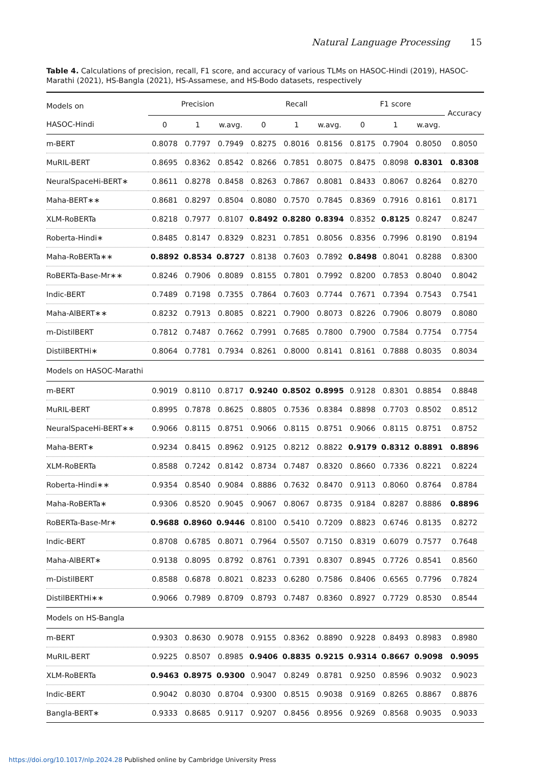Natural Language Processing 15
Table 4. Calculations of precision, recall, F1 score, and accuracy of various TLMs on HASOC-Hindi (2019), HASOC-Marathi (2021), HS-Bangla (2021), HS-Assamese, and HS-Bodo datasets, respectively
| Models on | Precision | | | Recall | | | F1 score | | | Accuracy |
| --- | --- | --- | --- | --- | --- | --- | --- | --- | --- | --- |
| HASOC-Hindi | 0 | 1 | w.avg. | 0 | 1 | w.avg. | 0 | 1 | w.avg. | |
| m-BERT | 0.8078 | 0.7797 | 0.7949 | 0.8275 | 0.8016 | 0.8156 | 0.8175 | 0.7904 | 0.8050 | 0.8050 |
| MuRIL-BERT | 0.8695 | 0.8362 | 0.8542 | 0.8266 | 0.7851 | 0.8075 | 0.8475 | 0.8098 | 0.8301 | 0.8308 |
| NeuralSpaceHi-BERT∗ | 0.8611 | 0.8278 | 0.8458 | 0.8263 | 0.7867 | 0.8081 | 0.8433 | 0.8067 | 0.8264 | 0.8270 |
| Maha-BERT∗∗ | 0.8681 | 0.8297 | 0.8504 | 0.8080 | 0.7570 | 0.7845 | 0.8369 | 0.7916 | 0.8161 | 0.8171 |
| XLM-RoBERTa | 0.8218 | 0.7977 | 0.8107 | 0.8492 | 0.8280 | 0.8394 | 0.8352 | 0.8125 | 0.8247 | 0.8247 |
| Roberta-Hindi∗ | 0.8485 | 0.8147 | 0.8329 | 0.8231 | 0.7851 | 0.8056 | 0.8356 | 0.7996 | 0.8190 | 0.8194 |
| Maha-RoBERTa∗∗ | 0.8892 | 0.8534 | 0.8727 | 0.8138 | 0.7603 | 0.7892 | 0.8498 | 0.8041 | 0.8288 | 0.8300 |
| RoBERTa-Base-Mr∗∗ | 0.8246 | 0.7906 | 0.8089 | 0.8155 | 0.7801 | 0.7992 | 0.8200 | 0.7853 | 0.8040 | 0.8042 |
| Indic-BERT | 0.7489 | 0.7198 | 0.7355 | 0.7864 | 0.7603 | 0.7744 | 0.7671 | 0.7394 | 0.7543 | 0.7541 |
| Maha-AlBERT∗∗ | 0.8232 | 0.7913 | 0.8085 | 0.8221 | 0.7900 | 0.8073 | 0.8226 | 0.7906 | 0.8079 | 0.8080 |
| m-DistilBERT | 0.7812 | 0.7487 | 0.7662 | 0.7991 | 0.7685 | 0.7800 | 0.7900 | 0.7584 | 0.7754 | 0.7754 |
| DistilBERTHi∗ | 0.8064 | 0.7781 | 0.7934 | 0.8261 | 0.8000 | 0.8141 | 0.8161 | 0.7888 | 0.8035 | 0.8034 |
| Models on HASOC-Marathi | | | | | | | | | | |
| m-BERT | 0.9019 | 0.8110 | 0.8717 | 0.9240 | 0.8502 | 0.8995 | 0.9128 | 0.8301 | 0.8854 | 0.8848 |
| MuRIL-BERT | 0.8995 | 0.7878 | 0.8625 | 0.8805 | 0.7536 | 0.8384 | 0.8898 | 0.7703 | 0.8502 | 0.8512 |
| NeuralSpaceHi-BERT∗∗ | 0.9066 | 0.8115 | 0.8751 | 0.9066 | 0.8115 | 0.8751 | 0.9066 | 0.8115 | 0.8751 | 0.8752 |
| Maha-BERT∗ | 0.9234 | 0.8415 | 0.8962 | 0.9125 | 0.8212 | 0.8822 | 0.9179 | 0.8312 | 0.8891 | 0.8896 |
| XLM-RoBERTa | 0.8588 | 0.7242 | 0.8142 | 0.8734 | 0.7487 | 0.8320 | 0.8660 | 0.7336 | 0.8221 | 0.8224 |
| Roberta-Hindi∗∗ | 0.9354 | 0.8540 | 0.9084 | 0.8886 | 0.7632 | 0.8470 | 0.9113 | 0.8060 | 0.8764 | 0.8784 |
| Maha-RoBERTa∗ | 0.9306 | 0.8520 | 0.9045 | 0.9067 | 0.8067 | 0.8735 | 0.9184 | 0.8287 | 0.8886 | 0.8896 |
| RoBERTa-Base-Mr∗ | 0.9688 | 0.8960 | 0.9446 | 0.8100 | 0.5410 | 0.7209 | 0.8823 | 0.6746 | 0.8135 | 0.8272 |
| Indic-BERT | 0.8708 | 0.6785 | 0.8071 | 0.7964 | 0.5507 | 0.7150 | 0.8319 | 0.6079 | 0.7577 | 0.7648 |
| Maha-AlBERT∗ | 0.9138 | 0.8095 | 0.8792 | 0.8761 | 0.7391 | 0.8307 | 0.8945 | 0.7726 | 0.8541 | 0.8560 |
| m-DistilBERT | 0.8588 | 0.6878 | 0.8021 | 0.8233 | 0.6280 | 0.7586 | 0.8406 | 0.6565 | 0.7796 | 0.7824 |
| DistilBERTHi∗∗ | 0.9066 | 0.7989 | 0.8709 | 0.8793 | 0.7487 | 0.8360 | 0.8927 | 0.7729 | 0.8530 | 0.8544 |
| Models on HS-Bangla | | | | | | | | | | |
| m-BERT | 0.9303 | 0.8630 | 0.9078 | 0.9155 | 0.8362 | 0.8890 | 0.9228 | 0.8493 | 0.8983 | 0.8980 |
| MuRIL-BERT | 0.9225 | 0.8507 | 0.8985 | 0.9406 | 0.8835 | 0.9215 | 0.9314 | 0.8667 | 0.9098 | 0.9095 |
| XLM-RoBERTa | 0.9463 | 0.8975 | 0.9300 | 0.9047 | 0.8249 | 0.8781 | 0.9250 | 0.8596 | 0.9032 | 0.9023 |
| Indic-BERT | 0.9042 | 0.8030 | 0.8704 | 0.9300 | 0.8515 | 0.9038 | 0.9169 | 0.8265 | 0.8867 | 0.8876 |
| Bangla-BERT∗ | 0.9333 | 0.8685 | 0.9117 | 0.9207 | 0.8456 | 0.8956 | 0.9269 | 0.8568 | 0.9035 | 0.9033 |
https://doi.org/10.1017/nlp.2024.28 Published online by Cambridge University Press